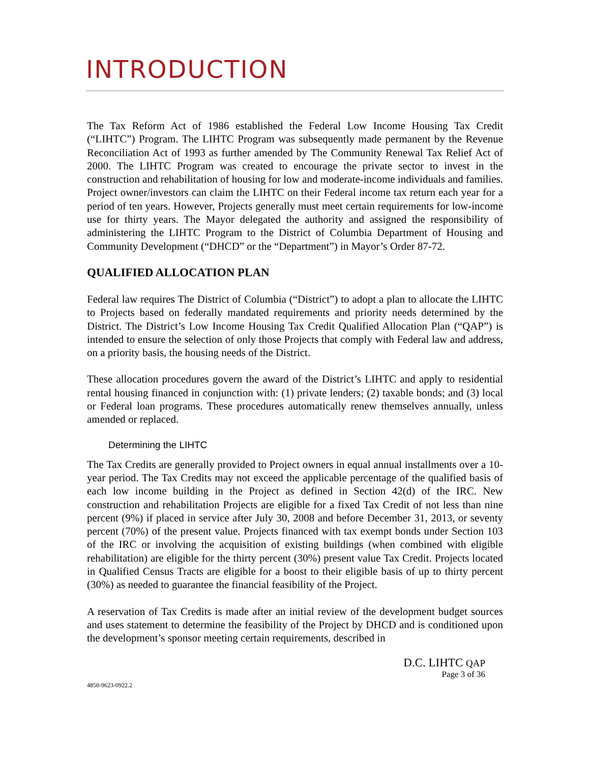INTRODUCTION
The Tax Reform Act of 1986 established the Federal Low Income Housing Tax Credit (“LIHTC”) Program. The LIHTC Program was subsequently made permanent by the Revenue Reconciliation Act of 1993 as further amended by The Community Renewal Tax Relief Act of 2000. The LIHTC Program was created to encourage the private sector to invest in the construction and rehabilitation of housing for low and moderate-income individuals and families. Project owner/investors can claim the LIHTC on their Federal income tax return each year for a period of ten years. However, Projects generally must meet certain requirements for low-income use for thirty years. The Mayor delegated the authority and assigned the responsibility of administering the LIHTC Program to the District of Columbia Department of Housing and Community Development (“DHCD” or the “Department”) in Mayor’s Order 87-72.
QUALIFIED ALLOCATION PLAN
Federal law requires The District of Columbia (“District”) to adopt a plan to allocate the LIHTC to Projects based on federally mandated requirements and priority needs determined by the District. The District’s Low Income Housing Tax Credit Qualified Allocation Plan (“QAP”) is intended to ensure the selection of only those Projects that comply with Federal law and address, on a priority basis, the housing needs of the District.
These allocation procedures govern the award of the District’s LIHTC and apply to residential rental housing financed in conjunction with: (1) private lenders; (2) taxable bonds; and (3) local or Federal loan programs. These procedures automatically renew themselves annually, unless amended or replaced.
Determining the LIHTC
The Tax Credits are generally provided to Project owners in equal annual installments over a 10-year period. The Tax Credits may not exceed the applicable percentage of the qualified basis of each low income building in the Project as defined in Section 42(d) of the IRC. New construction and rehabilitation Projects are eligible for a fixed Tax Credit of not less than nine percent (9%) if placed in service after July 30, 2008 and before December 31, 2013, or seventy percent (70%) of the present value. Projects financed with tax exempt bonds under Section 103 of the IRC or involving the acquisition of existing buildings (when combined with eligible rehabilitation) are eligible for the thirty percent (30%) present value Tax Credit. Projects located in Qualified Census Tracts are eligible for a boost to their eligible basis of up to thirty percent (30%) as needed to guarantee the financial feasibility of the Project.
A reservation of Tax Credits is made after an initial review of the development budget sources and uses statement to determine the feasibility of the Project by DHCD and is conditioned upon the development’s sponsor meeting certain requirements, described in
D.C. LIHTC QAP
Page 3 of 36
4850-9623-0922.2